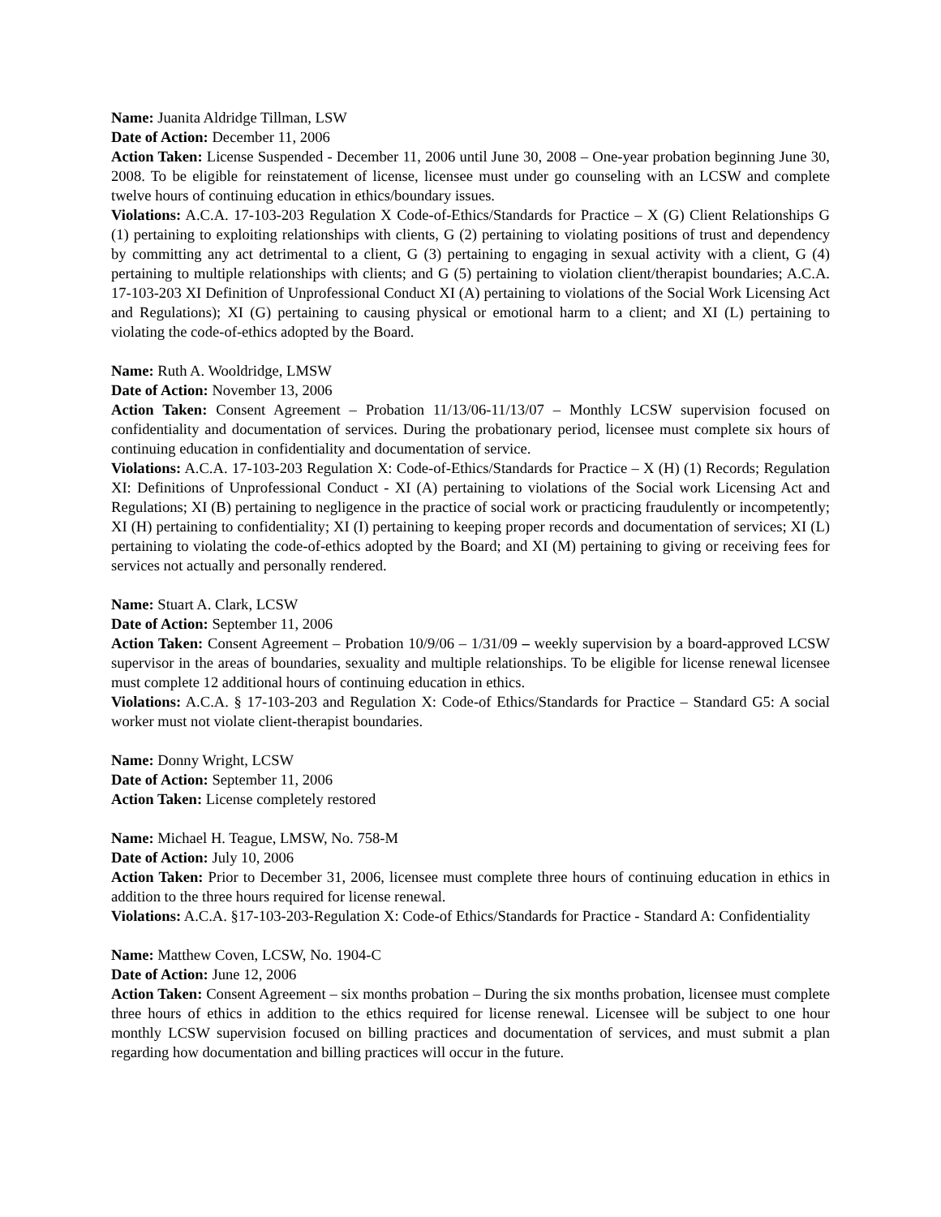Name: Juanita Aldridge Tillman, LSW
Date of Action: December 11, 2006
Action Taken: License Suspended - December 11, 2006 until June 30, 2008 – One-year probation beginning June 30, 2008. To be eligible for reinstatement of license, licensee must under go counseling with an LCSW and complete twelve hours of continuing education in ethics/boundary issues.
Violations: A.C.A. 17-103-203 Regulation X Code-of-Ethics/Standards for Practice – X (G) Client Relationships G (1) pertaining to exploiting relationships with clients, G (2) pertaining to violating positions of trust and dependency by committing any act detrimental to a client, G (3) pertaining to engaging in sexual activity with a client, G (4) pertaining to multiple relationships with clients; and G (5) pertaining to violation client/therapist boundaries; A.C.A. 17-103-203 XI Definition of Unprofessional Conduct XI (A) pertaining to violations of the Social Work Licensing Act and Regulations); XI (G) pertaining to causing physical or emotional harm to a client; and XI (L) pertaining to violating the code-of-ethics adopted by the Board.
Name: Ruth A. Wooldridge, LMSW
Date of Action: November 13, 2006
Action Taken: Consent Agreement – Probation 11/13/06-11/13/07 – Monthly LCSW supervision focused on confidentiality and documentation of services. During the probationary period, licensee must complete six hours of continuing education in confidentiality and documentation of service.
Violations: A.C.A. 17-103-203 Regulation X: Code-of-Ethics/Standards for Practice – X (H) (1) Records; Regulation XI: Definitions of Unprofessional Conduct - XI (A) pertaining to violations of the Social work Licensing Act and Regulations; XI (B) pertaining to negligence in the practice of social work or practicing fraudulently or incompetently; XI (H) pertaining to confidentiality; XI (I) pertaining to keeping proper records and documentation of services; XI (L) pertaining to violating the code-of-ethics adopted by the Board; and XI (M) pertaining to giving or receiving fees for services not actually and personally rendered.
Name: Stuart A. Clark, LCSW
Date of Action: September 11, 2006
Action Taken: Consent Agreement – Probation 10/9/06 – 1/31/09 – weekly supervision by a board-approved LCSW supervisor in the areas of boundaries, sexuality and multiple relationships. To be eligible for license renewal licensee must complete 12 additional hours of continuing education in ethics.
Violations: A.C.A. § 17-103-203 and Regulation X: Code-of Ethics/Standards for Practice – Standard G5: A social worker must not violate client-therapist boundaries.
Name: Donny Wright, LCSW
Date of Action: September 11, 2006
Action Taken: License completely restored
Name: Michael H. Teague, LMSW, No. 758-M
Date of Action: July 10, 2006
Action Taken: Prior to December 31, 2006, licensee must complete three hours of continuing education in ethics in addition to the three hours required for license renewal.
Violations: A.C.A. §17-103-203-Regulation X: Code-of Ethics/Standards for Practice - Standard A: Confidentiality
Name: Matthew Coven, LCSW, No. 1904-C
Date of Action: June 12, 2006
Action Taken: Consent Agreement – six months probation – During the six months probation, licensee must complete three hours of ethics in addition to the ethics required for license renewal. Licensee will be subject to one hour monthly LCSW supervision focused on billing practices and documentation of services, and must submit a plan regarding how documentation and billing practices will occur in the future.